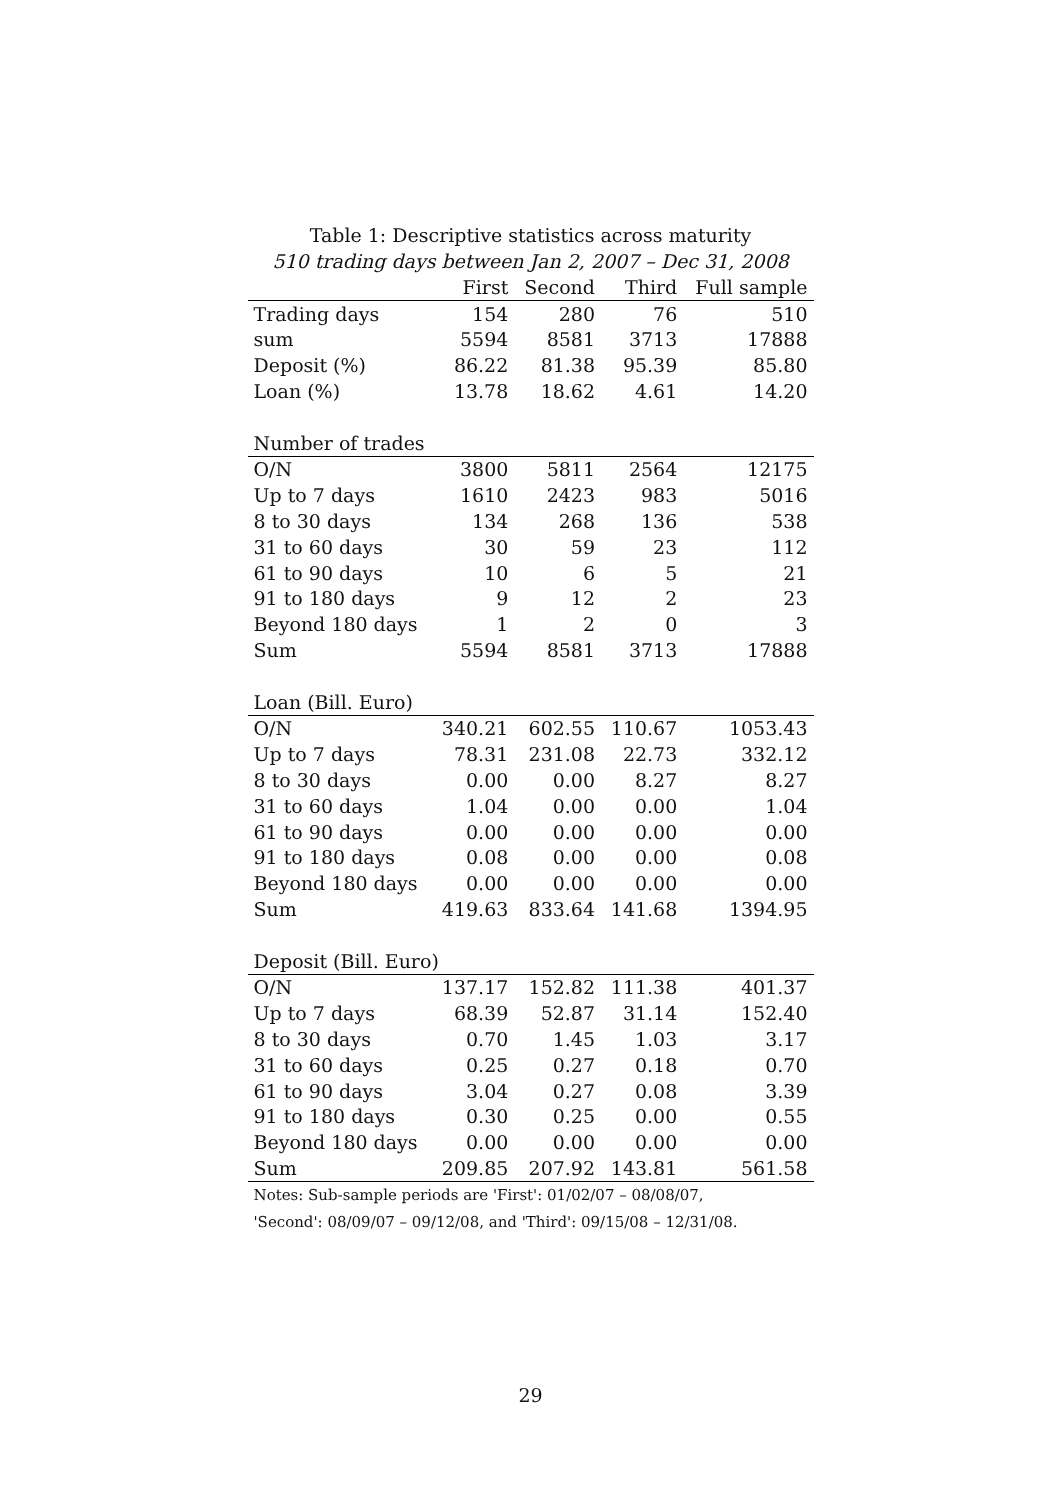Table 1: Descriptive statistics across maturity
510 trading days between Jan 2, 2007 – Dec 31, 2008
| | First | Second | Third | Full sample |
| --- | --- | --- | --- | --- |
| Trading days | 154 | 280 | 76 | 510 |
| sum | 5594 | 8581 | 3713 | 17888 |
| Deposit (%) | 86.22 | 81.38 | 95.39 | 85.80 |
| Loan (%) | 13.78 | 18.62 | 4.61 | 14.20 |
| Number of trades | | | | |
| O/N | 3800 | 5811 | 2564 | 12175 |
| Up to 7 days | 1610 | 2423 | 983 | 5016 |
| 8 to 30 days | 134 | 268 | 136 | 538 |
| 31 to 60 days | 30 | 59 | 23 | 112 |
| 61 to 90 days | 10 | 6 | 5 | 21 |
| 91 to 180 days | 9 | 12 | 2 | 23 |
| Beyond 180 days | 1 | 2 | 0 | 3 |
| Sum | 5594 | 8581 | 3713 | 17888 |
| Loan (Bill. Euro) | | | | |
| O/N | 340.21 | 602.55 | 110.67 | 1053.43 |
| Up to 7 days | 78.31 | 231.08 | 22.73 | 332.12 |
| 8 to 30 days | 0.00 | 0.00 | 8.27 | 8.27 |
| 31 to 60 days | 1.04 | 0.00 | 0.00 | 1.04 |
| 61 to 90 days | 0.00 | 0.00 | 0.00 | 0.00 |
| 91 to 180 days | 0.08 | 0.00 | 0.00 | 0.08 |
| Beyond 180 days | 0.00 | 0.00 | 0.00 | 0.00 |
| Sum | 419.63 | 833.64 | 141.68 | 1394.95 |
| Deposit (Bill. Euro) | | | | |
| O/N | 137.17 | 152.82 | 111.38 | 401.37 |
| Up to 7 days | 68.39 | 52.87 | 31.14 | 152.40 |
| 8 to 30 days | 0.70 | 1.45 | 1.03 | 3.17 |
| 31 to 60 days | 0.25 | 0.27 | 0.18 | 0.70 |
| 61 to 90 days | 3.04 | 0.27 | 0.08 | 3.39 |
| 91 to 180 days | 0.30 | 0.25 | 0.00 | 0.55 |
| Beyond 180 days | 0.00 | 0.00 | 0.00 | 0.00 |
| Sum | 209.85 | 207.92 | 143.81 | 561.58 |
Notes: Sub-sample periods are 'First': 01/02/07 – 08/08/07,
'Second': 08/09/07 – 09/12/08, and 'Third': 09/15/08 – 12/31/08.
29